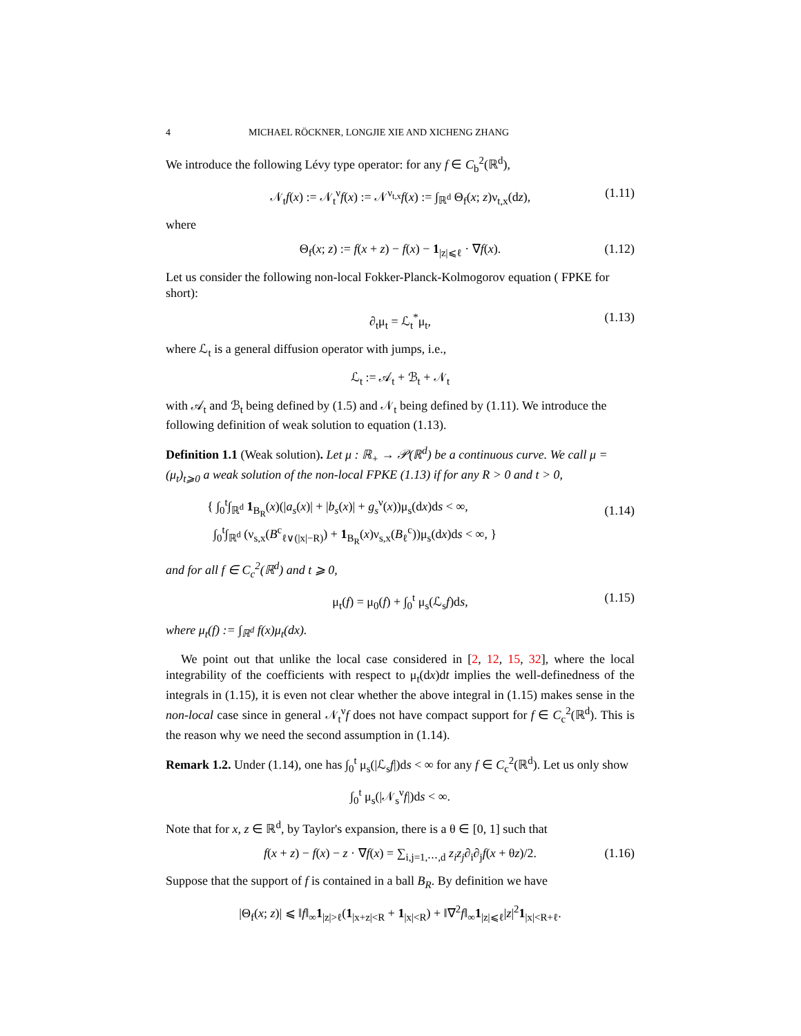4 MICHAEL RÖCKNER, LONGJIE XIE AND XICHENG ZHANG
We introduce the following Lévy type operator: for any f ∈ C<sub>b</sub><sup>2</sup>(ℝ<sup>d</sup>),
𝒩<sub>t</sub>f(x) := 𝒩<sub>t</sub><sup>ν</sup>f(x) := 𝒩<sup>ν<sub>t,x</sub></sup>f(x) := ∫<sub>ℝ<sup>d</sup></sub> Θ<sub>f</sub>(x; z)ν<sub>t,x</sub>(dz), (1.11)
where
Θ<sub>f</sub>(x; z) := f(x + z) − f(x) − 1<sub>|z|⩽ℓ</sub> · ∇f(x). (1.12)
Let us consider the following non-local Fokker-Planck-Kolmogorov equation ( FPKE for short):
∂<sub>t</sub>μ<sub>t</sub> = ℒ<sub>t</sub><sup>*</sup>μ<sub>t</sub>, (1.13)
where ℒ<sub>t</sub> is a general diffusion operator with jumps, i.e.,
ℒ<sub>t</sub> := 𝒜<sub>t</sub> + ℬ<sub>t</sub> + 𝒩<sub>t</sub>
with 𝒜<sub>t</sub> and ℬ<sub>t</sub> being defined by (1.5) and 𝒩<sub>t</sub> being defined by (1.11). We introduce the following definition of weak solution to equation (1.13).
Definition 1.1 (Weak solution). Let μ : ℝ<sub>+</sub> → 𝒫(ℝ<sup>d</sup>) be a continuous curve. We call μ = (μ<sub>t</sub>)<sub>t⩾0</sub> a weak solution of the non-local FPKE (1.13) if for any R > 0 and t > 0,
{ ∫<sub>0</sub><sup>t</sup>∫<sub>ℝ<sup>d</sup></sub> 1<sub>B<sub>R</sub></sub>(x)(|a<sub>s</sub>(x)| + |b<sub>s</sub>(x)| + g<sub>s</sub><sup>ν</sup>(x))μ<sub>s</sub>(dx)ds < ∞,
∫<sub>0</sub><sup>t</sup>∫<sub>ℝ<sup>d</sup></sub> (ν<sub>s,x</sub>(B<sup>c</sup><sub>ℓ∨(|x|−R)</sub>) + 1<sub>B<sub>R</sub></sub>(x)ν<sub>s,x</sub>(B<sub>ℓ</sub><sup>c</sup>))μ<sub>s</sub>(dx)ds < ∞, }
(1.14)
and for all f ∈ C<sub>c</sub><sup>2</sup>(ℝ<sup>d</sup>) and t ⩾ 0,
μ<sub>t</sub>(f) = μ<sub>0</sub>(f) + ∫<sub>0</sub><sup>t</sup> μ<sub>s</sub>(ℒ<sub>s</sub>f)ds, (1.15)
where μ<sub>t</sub>(f) := ∫<sub>ℝ<sup>d</sup></sub> f(x)μ<sub>t</sub>(dx).
We point out that unlike the local case considered in [2, 12, 15, 32], where the local integrability of the coefficients with respect to μ<sub>t</sub>(dx)dt implies the well-definedness of the integrals in (1.15), it is even not clear whether the above integral in (1.15) makes sense in the non-local case since in general 𝒩<sub>t</sub><sup>ν</sup>f does not have compact support for f ∈ C<sub>c</sub><sup>2</sup>(ℝ<sup>d</sup>). This is the reason why we need the second assumption in (1.14).
Remark 1.2. Under (1.14), one has ∫<sub>0</sub><sup>t</sup> μ<sub>s</sub>(|ℒ<sub>s</sub>f|)ds < ∞ for any f ∈ C<sub>c</sub><sup>2</sup>(ℝ<sup>d</sup>). Let us only show
∫<sub>0</sub><sup>t</sup> μ<sub>s</sub>(|𝒩<sub>s</sub><sup>ν</sup>f|)ds < ∞.
Note that for x, z ∈ ℝ<sup>d</sup>, by Taylor's expansion, there is a θ ∈ [0, 1] such that
f(x + z) − f(x) − z · ∇f(x) = ∑<sub>i,j=1,⋯,d</sub> z<sub>i</sub>z<sub>j</sub>∂<sub>i</sub>∂<sub>j</sub>f(x + θz)/2. (1.16)
Suppose that the support of f is contained in a ball B<sub>R</sub>. By definition we have
|Θ<sub>f</sub>(x; z)| ⩽ ‖f‖<sub>∞</sub>1<sub>|z|>ℓ</sub>(1<sub>|x+z|<R</sub> + 1<sub>|x|<R</sub>) + ‖∇<sup>2</sup>f‖<sub>∞</sub>1<sub>|z|⩽ℓ</sub>|z|<sup>2</sup>1<sub>|x|<R+ℓ</sub>.